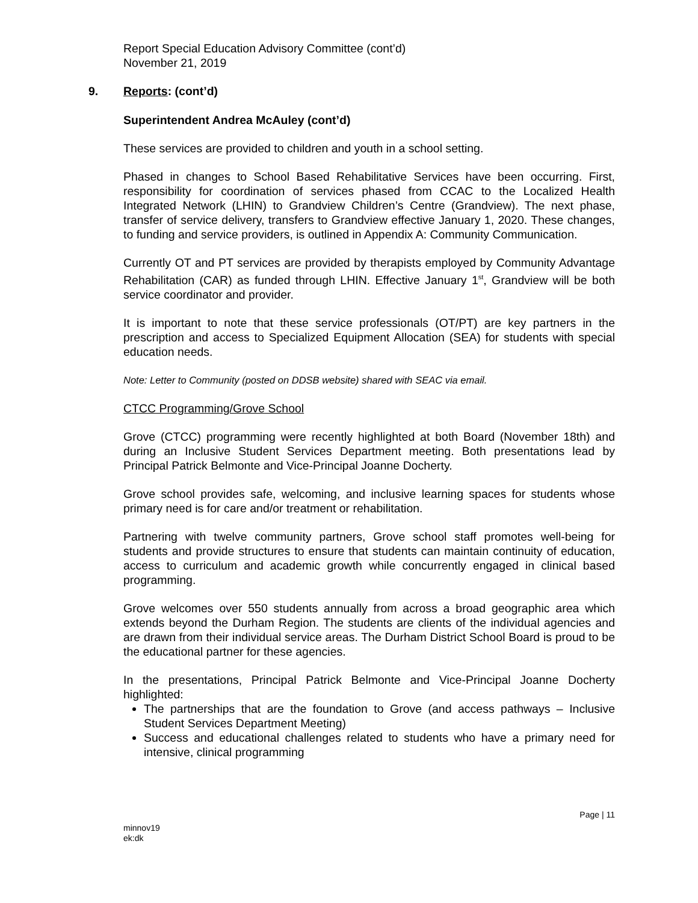Report Special Education Advisory Committee (cont’d)
November 21, 2019
9. Reports: (cont’d)
Superintendent Andrea McAuley (cont’d)
These services are provided to children and youth in a school setting.
Phased in changes to School Based Rehabilitative Services have been occurring. First, responsibility for coordination of services phased from CCAC to the Localized Health Integrated Network (LHIN) to Grandview Children’s Centre (Grandview). The next phase, transfer of service delivery, transfers to Grandview effective January 1, 2020. These changes, to funding and service providers, is outlined in Appendix A: Community Communication.
Currently OT and PT services are provided by therapists employed by Community Advantage Rehabilitation (CAR) as funded through LHIN. Effective January 1<sup>st</sup>, Grandview will be both service coordinator and provider.
It is important to note that these service professionals (OT/PT) are key partners in the prescription and access to Specialized Equipment Allocation (SEA) for students with special education needs.
Note: Letter to Community (posted on DDSB website) shared with SEAC via email.
CTCC Programming/Grove School
Grove (CTCC) programming were recently highlighted at both Board (November 18th) and during an Inclusive Student Services Department meeting. Both presentations lead by Principal Patrick Belmonte and Vice-Principal Joanne Docherty.
Grove school provides safe, welcoming, and inclusive learning spaces for students whose primary need is for care and/or treatment or rehabilitation.
Partnering with twelve community partners, Grove school staff promotes well-being for students and provide structures to ensure that students can maintain continuity of education, access to curriculum and academic growth while concurrently engaged in clinical based programming.
Grove welcomes over 550 students annually from across a broad geographic area which extends beyond the Durham Region. The students are clients of the individual agencies and are drawn from their individual service areas. The Durham District School Board is proud to be the educational partner for these agencies.
In the presentations, Principal Patrick Belmonte and Vice-Principal Joanne Docherty highlighted:
The partnerships that are the foundation to Grove (and access pathways – Inclusive Student Services Department Meeting)
Success and educational challenges related to students who have a primary need for intensive, clinical programming
Page | 11
minnov19
ek:dk